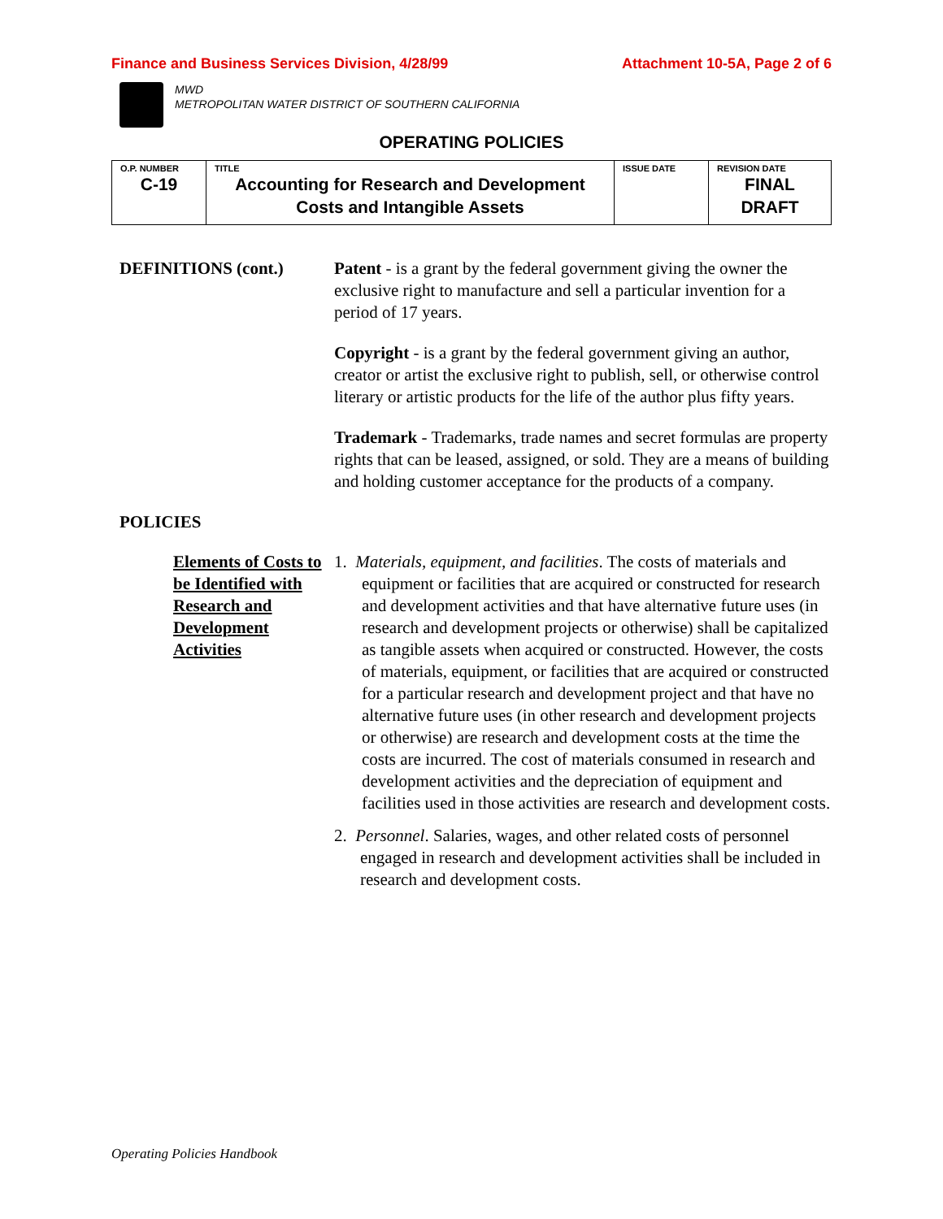Finance and Business Services Division, 4/28/99 Attachment 10-5A, Page 2 of 6
MWD
METROPOLITAN WATER DISTRICT OF SOUTHERN CALIFORNIA
OPERATING POLICIES
| O.P. NUMBER C-19 | TITLE Accounting for Research and Development Costs and Intangible Assets | ISSUE DATE | REVISION DATE FINAL DRAFT |
DEFINITIONS (cont.) Patent - is a grant by the federal government giving the owner the exclusive right to manufacture and sell a particular invention for a period of 17 years.
Copyright - is a grant by the federal government giving an author, creator or artist the exclusive right to publish, sell, or otherwise control literary or artistic products for the life of the author plus fifty years.
Trademark - Trademarks, trade names and secret formulas are property rights that can be leased, assigned, or sold. They are a means of building and holding customer acceptance for the products of a company.
POLICIES
Elements of Costs to be Identified with Research and Development Activities
1. Materials, equipment, and facilities. The costs of materials and equipment or facilities that are acquired or constructed for research and development activities and that have alternative future uses (in research and development projects or otherwise) shall be capitalized as tangible assets when acquired or constructed. However, the costs of materials, equipment, or facilities that are acquired or constructed for a particular research and development project and that have no alternative future uses (in other research and development projects or otherwise) are research and development costs at the time the costs are incurred. The cost of materials consumed in research and development activities and the depreciation of equipment and facilities used in those activities are research and development costs.
2. Personnel. Salaries, wages, and other related costs of personnel engaged in research and development activities shall be included in research and development costs.
Operating Policies Handbook